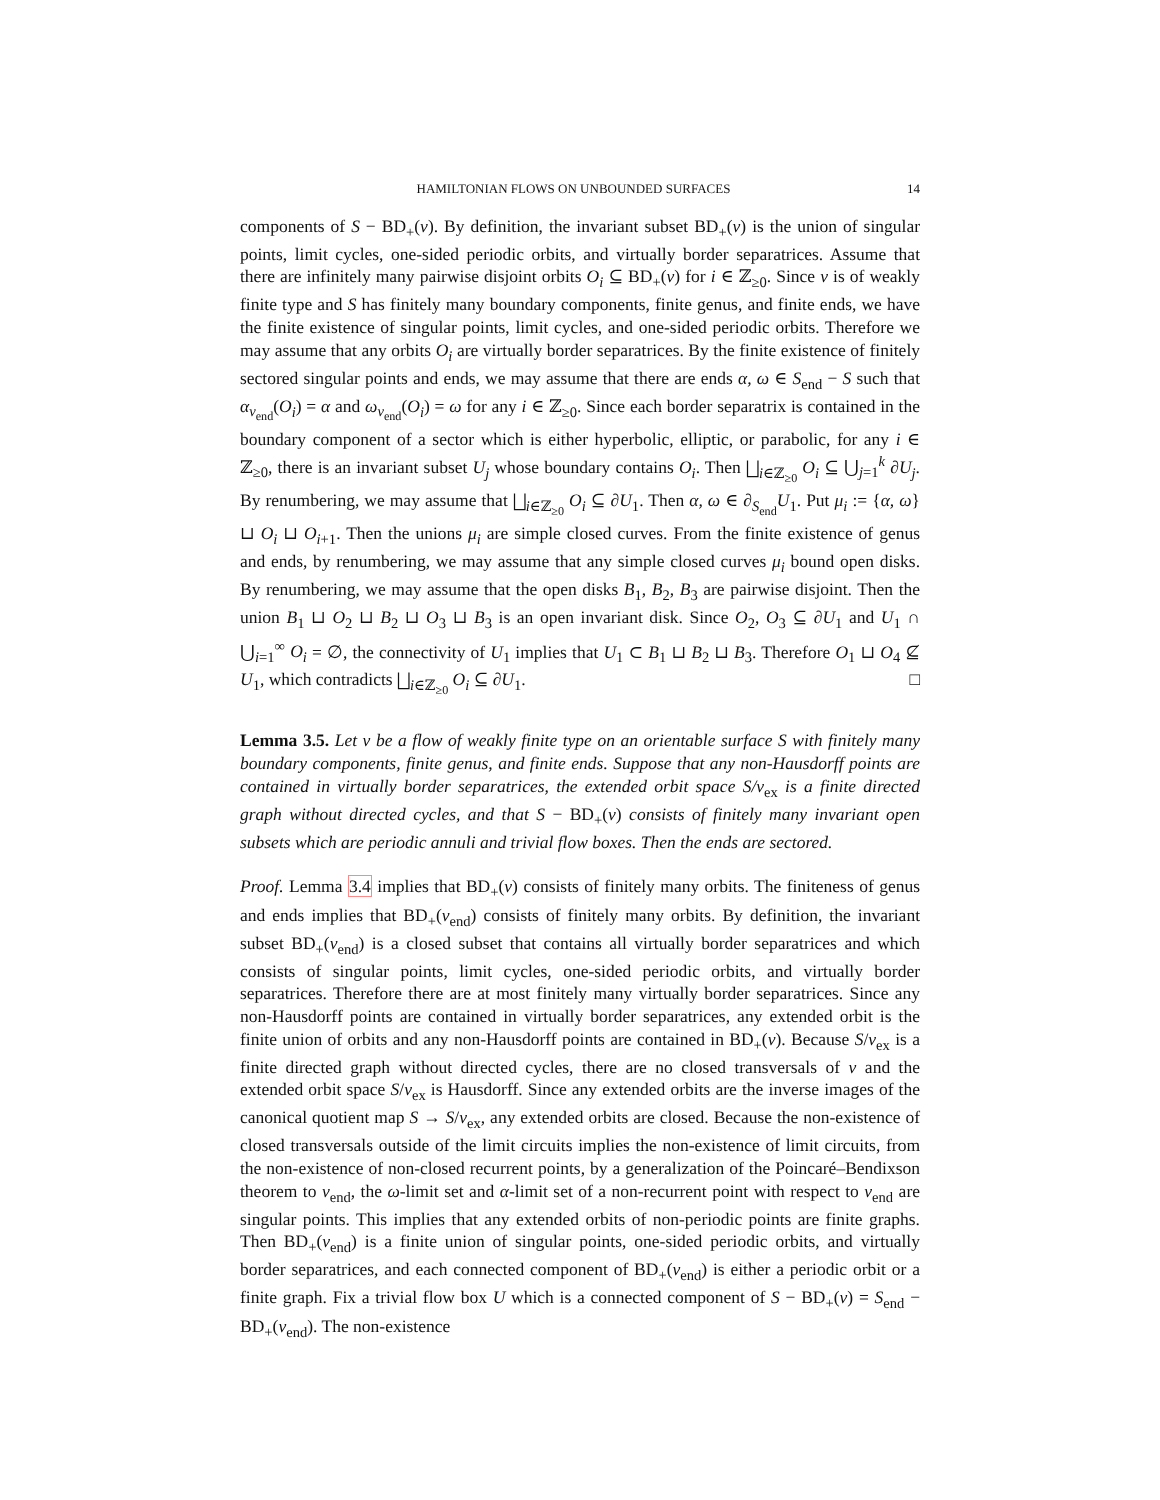HAMILTONIAN FLOWS ON UNBOUNDED SURFACES 14
components of S − BD<sub>+</sub>(v). By definition, the invariant subset BD<sub>+</sub>(v) is the union of singular points, limit cycles, one-sided periodic orbits, and virtually border separatrices. Assume that there are infinitely many pairwise disjoint orbits O<sub>i</sub> ⊆ BD<sub>+</sub>(v) for i ∈ ℤ<sub>≥0</sub>. Since v is of weakly finite type and S has finitely many boundary components, finite genus, and finite ends, we have the finite existence of singular points, limit cycles, and one-sided periodic orbits. Therefore we may assume that any orbits O<sub>i</sub> are virtually border separatrices. By the finite existence of finitely sectored singular points and ends, we may assume that there are ends α, ω ∈ S<sub>end</sub> − S such that α<sub>v<sub>end</sub></sub>(O<sub>i</sub>) = α and ω<sub>v<sub>end</sub></sub>(O<sub>i</sub>) = ω for any i ∈ ℤ<sub>≥0</sub>. Since each border separatrix is contained in the boundary component of a sector which is either hyperbolic, elliptic, or parabolic, for any i ∈ ℤ<sub>≥0</sub>, there is an invariant subset U<sub>j</sub> whose boundary contains O<sub>i</sub>. Then ⨆<sub>i∈ℤ<sub>≥0</sub></sub> O<sub>i</sub> ⊆ ⋃<sub>j=1</sub><sup>k</sup> ∂U<sub>j</sub>. By renumbering, we may assume that ⨆<sub>i∈ℤ<sub>≥0</sub></sub> O<sub>i</sub> ⊆ ∂U<sub>1</sub>. Then α, ω ∈ ∂<sub>S<sub>end</sub></sub>U<sub>1</sub>. Put μ<sub>i</sub> := {α, ω} ⊔ O<sub>i</sub> ⊔ O<sub>i+1</sub>. Then the unions μ<sub>i</sub> are simple closed curves. From the finite existence of genus and ends, by renumbering, we may assume that any simple closed curves μ<sub>i</sub> bound open disks. By renumbering, we may assume that the open disks B<sub>1</sub>, B<sub>2</sub>, B<sub>3</sub> are pairwise disjoint. Then the union B<sub>1</sub> ⊔ O<sub>2</sub> ⊔ B<sub>2</sub> ⊔ O<sub>3</sub> ⊔ B<sub>3</sub> is an open invariant disk. Since O<sub>2</sub>, O<sub>3</sub> ⊆ ∂U<sub>1</sub> and U<sub>1</sub> ∩ ⋃<sub>i=1</sub><sup>∞</sup> O<sub>i</sub> = ∅, the connectivity of U<sub>1</sub> implies that U<sub>1</sub> ⊂ B<sub>1</sub> ⊔ B<sub>2</sub> ⊔ B<sub>3</sub>. Therefore O<sub>1</sub> ⊔ O<sub>4</sub> ⊈ U<sub>1</sub>, which contradicts ⨆<sub>i∈ℤ<sub>≥0</sub></sub> O<sub>i</sub> ⊆ ∂U<sub>1</sub>. □
Lemma 3.5. Let v be a flow of weakly finite type on an orientable surface S with finitely many boundary components, finite genus, and finite ends. Suppose that any non-Hausdorff points are contained in virtually border separatrices, the extended orbit space S/v<sub>ex</sub> is a finite directed graph without directed cycles, and that S − BD<sub>+</sub>(v) consists of finitely many invariant open subsets which are periodic annuli and trivial flow boxes. Then the ends are sectored.
Proof. Lemma 3.4 implies that BD<sub>+</sub>(v) consists of finitely many orbits. The finiteness of genus and ends implies that BD<sub>+</sub>(v<sub>end</sub>) consists of finitely many orbits. By definition, the invariant subset BD<sub>+</sub>(v<sub>end</sub>) is a closed subset that contains all virtually border separatrices and which consists of singular points, limit cycles, one-sided periodic orbits, and virtually border separatrices. Therefore there are at most finitely many virtually border separatrices. Since any non-Hausdorff points are contained in virtually border separatrices, any extended orbit is the finite union of orbits and any non-Hausdorff points are contained in BD<sub>+</sub>(v). Because S/v<sub>ex</sub> is a finite directed graph without directed cycles, there are no closed transversals of v and the extended orbit space S/v<sub>ex</sub> is Hausdorff. Since any extended orbits are the inverse images of the canonical quotient map S → S/v<sub>ex</sub>, any extended orbits are closed. Because the non-existence of closed transversals outside of the limit circuits implies the non-existence of limit circuits, from the non-existence of non-closed recurrent points, by a generalization of the Poincaré–Bendixson theorem to v<sub>end</sub>, the ω-limit set and α-limit set of a non-recurrent point with respect to v<sub>end</sub> are singular points. This implies that any extended orbits of non-periodic points are finite graphs. Then BD<sub>+</sub>(v<sub>end</sub>) is a finite union of singular points, one-sided periodic orbits, and virtually border separatrices, and each connected component of BD<sub>+</sub>(v<sub>end</sub>) is either a periodic orbit or a finite graph. Fix a trivial flow box U which is a connected component of S − BD<sub>+</sub>(v) = S<sub>end</sub> − BD<sub>+</sub>(v<sub>end</sub>). The non-existence